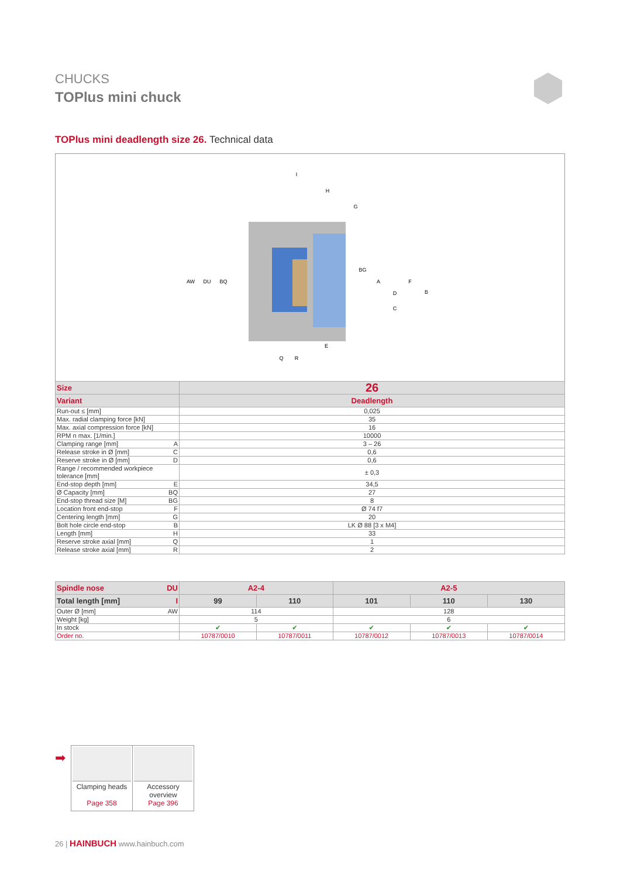CHUCKS
TOPlus mini chuck
TOPlus mini deadlength size 26. Technical data
I
H
G
AW
DU
BQ
BG
A
F
D
B
C
E
Q
R
| Size | 26 |
| Variant | Deadlength |
| Run-out ≤ [mm] | 0,025 |
| Max. radial clamping force [kN] | 35 |
| Max. axial compression force [kN] | 16 |
| RPM n max. [1/min.] | 10000 |
| Clamping range [mm] A | 3 – 26 |
| Release stroke in Ø [mm] C | 0,6 |
| Reserve stroke in Ø [mm] D | 0,6 |
| Range / recommended workpiece tolerance [mm] | ± 0,3 |
| End-stop depth [mm] E | 34,5 |
| Ø Capacity [mm] BQ | 27 |
| End-stop thread size [M] BG | 8 |
| Location front end-stop F | Ø 74 f7 |
| Centering length [mm] G | 20 |
| Bolt hole circle end-stop B | LK Ø 88 [3 x M4] |
| Length [mm] H | 33 |
| Reserve stroke axial [mm] Q | 1 |
| Release stroke axial [mm] R | 2 |
| Spindle nose DU | A2-4 | | A2-5 | | |
| Total length [mm] I | 99 | 110 | 101 | 110 | 130 |
| Outer Ø [mm] AW | 114 | | 128 | | |
| Weight [kg] | 5 | | 6 | | |
| In stock | ✔ | ✔ | ✔ | ✔ | ✔ |
| Order no. | 10787/0010 | 10787/0011 | 10787/0012 | 10787/0013 | 10787/0014 |
➡
Clamping heads
Page 358
Accessory overview
Page 396
26 | HAINBUCH www.hainbuch.com